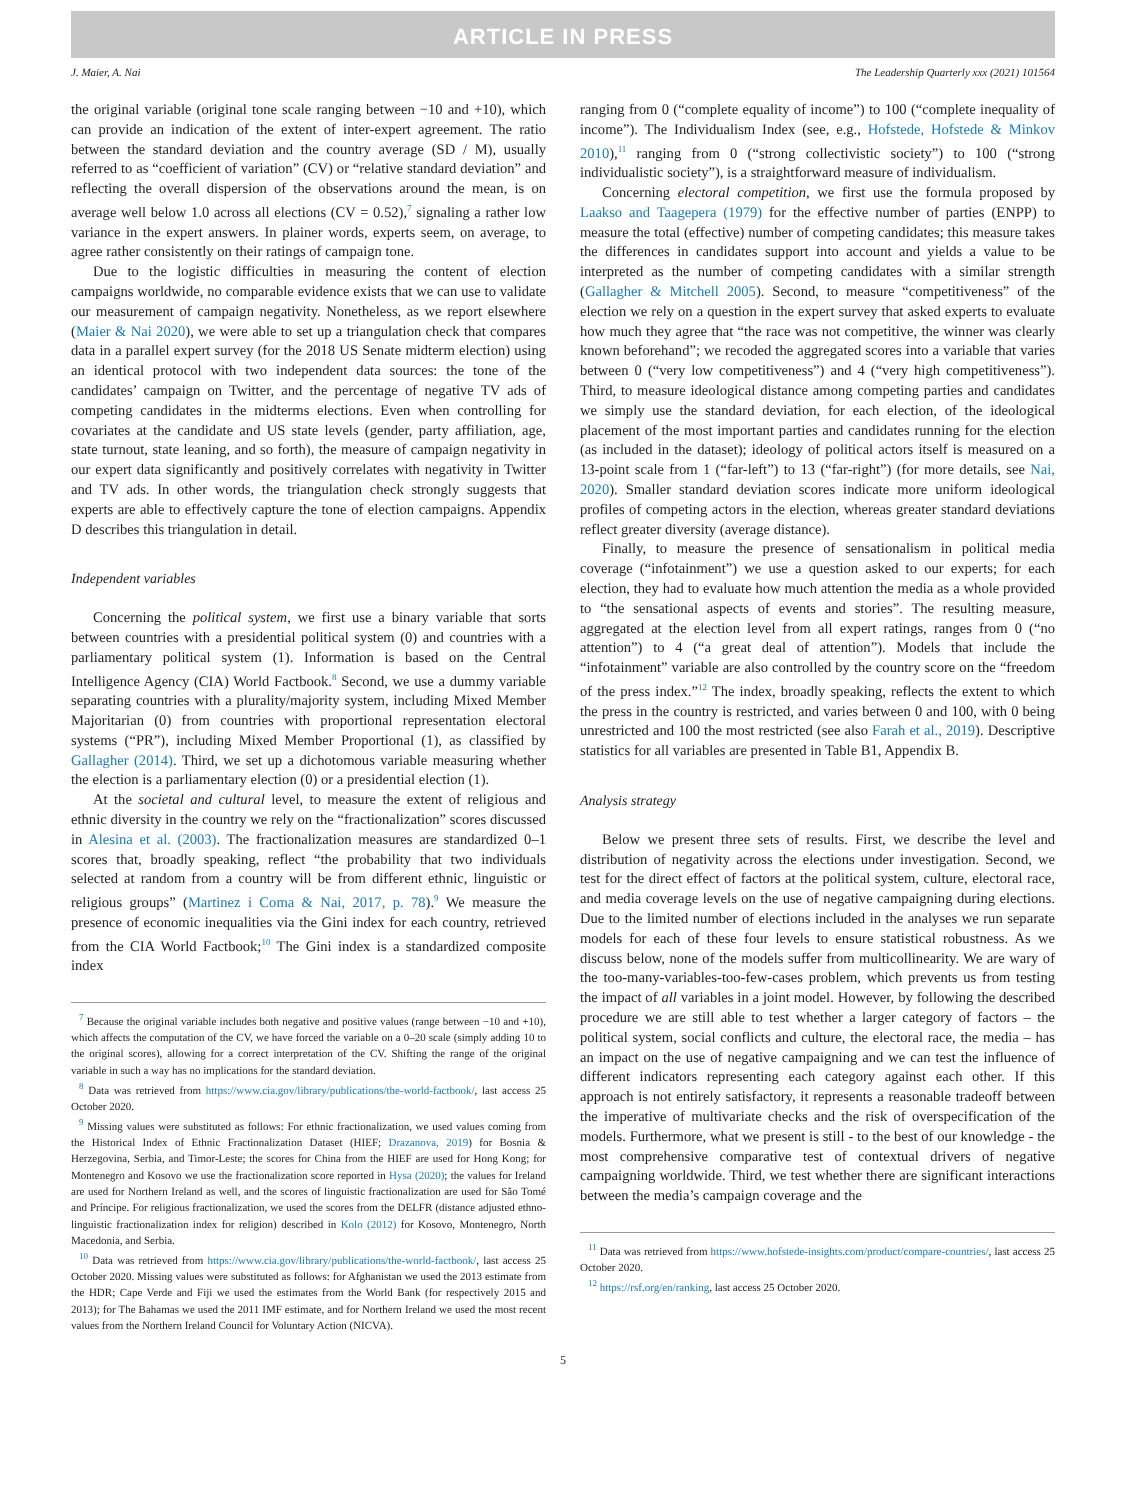ARTICLE IN PRESS
J. Maier, A. Nai The Leadership Quarterly xxx (2021) 101564
the original variable (original tone scale ranging between −10 and +10), which can provide an indication of the extent of inter-expert agreement. The ratio between the standard deviation and the country average (SD / M), usually referred to as “coefficient of variation” (CV) or “relative standard deviation” and reflecting the overall dispersion of the observations around the mean, is on average well below 1.0 across all elections (CV = 0.52),<sup>7</sup> signaling a rather low variance in the expert answers. In plainer words, experts seem, on average, to agree rather consistently on their ratings of campaign tone.
Due to the logistic difficulties in measuring the content of election campaigns worldwide, no comparable evidence exists that we can use to validate our measurement of campaign negativity. Nonetheless, as we report elsewhere (Maier & Nai 2020), we were able to set up a triangulation check that compares data in a parallel expert survey (for the 2018 US Senate midterm election) using an identical protocol with two independent data sources: the tone of the candidates’ campaign on Twitter, and the percentage of negative TV ads of competing candidates in the midterms elections. Even when controlling for covariates at the candidate and US state levels (gender, party affiliation, age, state turnout, state leaning, and so forth), the measure of campaign negativity in our expert data significantly and positively correlates with negativity in Twitter and TV ads. In other words, the triangulation check strongly suggests that experts are able to effectively capture the tone of election campaigns. Appendix D describes this triangulation in detail.
Independent variables
Concerning the political system, we first use a binary variable that sorts between countries with a presidential political system (0) and countries with a parliamentary political system (1). Information is based on the Central Intelligence Agency (CIA) World Factbook.<sup>8</sup> Second, we use a dummy variable separating countries with a plurality/majority system, including Mixed Member Majoritarian (0) from countries with proportional representation electoral systems (“PR”), including Mixed Member Proportional (1), as classified by Gallagher (2014). Third, we set up a dichotomous variable measuring whether the election is a parliamentary election (0) or a presidential election (1).
At the societal and cultural level, to measure the extent of religious and ethnic diversity in the country we rely on the “fractionalization” scores discussed in Alesina et al. (2003). The fractionalization measures are standardized 0–1 scores that, broadly speaking, reflect “the probability that two individuals selected at random from a country will be from different ethnic, linguistic or religious groups” (Martinez i Coma & Nai, 2017, p. 78).<sup>9</sup> We measure the presence of economic inequalities via the Gini index for each country, retrieved from the CIA World Factbook;<sup>10</sup> The Gini index is a standardized composite index
<sup>7</sup> Because the original variable includes both negative and positive values (range between −10 and +10), which affects the computation of the CV, we have forced the variable on a 0–20 scale (simply adding 10 to the original scores), allowing for a correct interpretation of the CV. Shifting the range of the original variable in such a way has no implications for the standard deviation.
<sup>8</sup> Data was retrieved from https://www.cia.gov/library/publications/the-world-factbook/, last access 25 October 2020.
<sup>9</sup> Missing values were substituted as follows: For ethnic fractionalization, we used values coming from the Historical Index of Ethnic Fractionalization Dataset (HIEF; Drazanova, 2019) for Bosnia & Herzegovina, Serbia, and Timor-Leste; the scores for China from the HIEF are used for Hong Kong; for Montenegro and Kosovo we use the fractionalization score reported in Hysa (2020); the values for Ireland are used for Northern Ireland as well, and the scores of linguistic fractionalization are used for São Tomé and Príncipe. For religious fractionalization, we used the scores from the DELFR (distance adjusted ethno-linguistic fractionalization index for religion) described in Kolo (2012) for Kosovo, Montenegro, North Macedonia, and Serbia.
<sup>10</sup> Data was retrieved from https://www.cia.gov/library/publications/the-world-factbook/, last access 25 October 2020. Missing values were substituted as follows: for Afghanistan we used the 2013 estimate from the HDR; Cape Verde and Fiji we used the estimates from the World Bank (for respectively 2015 and 2013); for The Bahamas we used the 2011 IMF estimate, and for Northern Ireland we used the most recent values from the Northern Ireland Council for Voluntary Action (NICVA).
ranging from 0 (“complete equality of income”) to 100 (“complete inequality of income”). The Individualism Index (see, e.g., Hofstede, Hofstede & Minkov 2010),<sup>11</sup> ranging from 0 (“strong collectivistic society”) to 100 (“strong individualistic society”), is a straightforward measure of individualism.
Concerning electoral competition, we first use the formula proposed by Laakso and Taagepera (1979) for the effective number of parties (ENPP) to measure the total (effective) number of competing candidates; this measure takes the differences in candidates support into account and yields a value to be interpreted as the number of competing candidates with a similar strength (Gallagher & Mitchell 2005). Second, to measure “competitiveness” of the election we rely on a question in the expert survey that asked experts to evaluate how much they agree that “the race was not competitive, the winner was clearly known beforehand”; we recoded the aggregated scores into a variable that varies between 0 (“very low competitiveness”) and 4 (“very high competitiveness”). Third, to measure ideological distance among competing parties and candidates we simply use the standard deviation, for each election, of the ideological placement of the most important parties and candidates running for the election (as included in the dataset); ideology of political actors itself is measured on a 13-point scale from 1 (“far-left”) to 13 (“far-right”) (for more details, see Nai, 2020). Smaller standard deviation scores indicate more uniform ideological profiles of competing actors in the election, whereas greater standard deviations reflect greater diversity (average distance).
Finally, to measure the presence of sensationalism in political media coverage (“infotainment”) we use a question asked to our experts; for each election, they had to evaluate how much attention the media as a whole provided to “the sensational aspects of events and stories”. The resulting measure, aggregated at the election level from all expert ratings, ranges from 0 (“no attention”) to 4 (“a great deal of attention”). Models that include the “infotainment” variable are also controlled by the country score on the “freedom of the press index.”<sup>12</sup> The index, broadly speaking, reflects the extent to which the press in the country is restricted, and varies between 0 and 100, with 0 being unrestricted and 100 the most restricted (see also Farah et al., 2019). Descriptive statistics for all variables are presented in Table B1, Appendix B.
Analysis strategy
Below we present three sets of results. First, we describe the level and distribution of negativity across the elections under investigation. Second, we test for the direct effect of factors at the political system, culture, electoral race, and media coverage levels on the use of negative campaigning during elections. Due to the limited number of elections included in the analyses we run separate models for each of these four levels to ensure statistical robustness. As we discuss below, none of the models suffer from multicollinearity. We are wary of the too-many-variables-too-few-cases problem, which prevents us from testing the impact of all variables in a joint model. However, by following the described procedure we are still able to test whether a larger category of factors – the political system, social conflicts and culture, the electoral race, the media – has an impact on the use of negative campaigning and we can test the influence of different indicators representing each category against each other. If this approach is not entirely satisfactory, it represents a reasonable tradeoff between the imperative of multivariate checks and the risk of overspecification of the models. Furthermore, what we present is still - to the best of our knowledge - the most comprehensive comparative test of contextual drivers of negative campaigning worldwide. Third, we test whether there are significant interactions between the media’s campaign coverage and the
<sup>11</sup> Data was retrieved from https://www.hofstede-insights.com/product/compare-countries/, last access 25 October 2020.
<sup>12</sup> https://rsf.org/en/ranking, last access 25 October 2020.
5